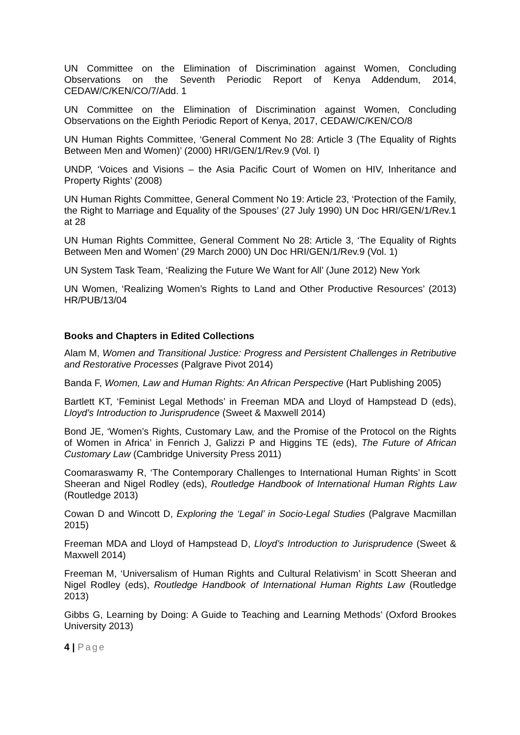UN Committee on the Elimination of Discrimination against Women, Concluding Observations on the Seventh Periodic Report of Kenya Addendum, 2014, CEDAW/C/KEN/CO/7/Add. 1
UN Committee on the Elimination of Discrimination against Women, Concluding Observations on the Eighth Periodic Report of Kenya, 2017, CEDAW/C/KEN/CO/8
UN Human Rights Committee, ‘General Comment No 28: Article 3 (The Equality of Rights Between Men and Women)’ (2000) HRI/GEN/1/Rev.9 (Vol. I)
UNDP, ‘Voices and Visions – the Asia Pacific Court of Women on HIV, Inheritance and Property Rights’ (2008)
UN Human Rights Committee, General Comment No 19: Article 23, ‘Protection of the Family, the Right to Marriage and Equality of the Spouses’ (27 July 1990) UN Doc HRI/GEN/1/Rev.1 at 28
UN Human Rights Committee, General Comment No 28: Article 3, ‘The Equality of Rights Between Men and Women’ (29 March 2000) UN Doc HRI/GEN/1/Rev.9 (Vol. 1)
UN System Task Team, ‘Realizing the Future We Want for All’ (June 2012) New York
UN Women, ‘Realizing Women’s Rights to Land and Other Productive Resources’ (2013) HR/PUB/13/04
Books and Chapters in Edited Collections
Alam M, Women and Transitional Justice: Progress and Persistent Challenges in Retributive and Restorative Processes (Palgrave Pivot 2014)
Banda F, Women, Law and Human Rights: An African Perspective (Hart Publishing 2005)
Bartlett KT, ‘Feminist Legal Methods’ in Freeman MDA and Lloyd of Hampstead D (eds), Lloyd’s Introduction to Jurisprudence (Sweet & Maxwell 2014)
Bond JE, ‘Women’s Rights, Customary Law, and the Promise of the Protocol on the Rights of Women in Africa’ in Fenrich J, Galizzi P and Higgins TE (eds), The Future of African Customary Law (Cambridge University Press 2011)
Coomaraswamy R, ‘The Contemporary Challenges to International Human Rights’ in Scott Sheeran and Nigel Rodley (eds), Routledge Handbook of International Human Rights Law (Routledge 2013)
Cowan D and Wincott D, Exploring the ‘Legal’ in Socio-Legal Studies (Palgrave Macmillan 2015)
Freeman MDA and Lloyd of Hampstead D, Lloyd’s Introduction to Jurisprudence (Sweet & Maxwell 2014)
Freeman M, ‘Universalism of Human Rights and Cultural Relativism’ in Scott Sheeran and Nigel Rodley (eds), Routledge Handbook of International Human Rights Law (Routledge 2013)
Gibbs G, Learning by Doing: A Guide to Teaching and Learning Methods’ (Oxford Brookes University 2013)
4 | Page